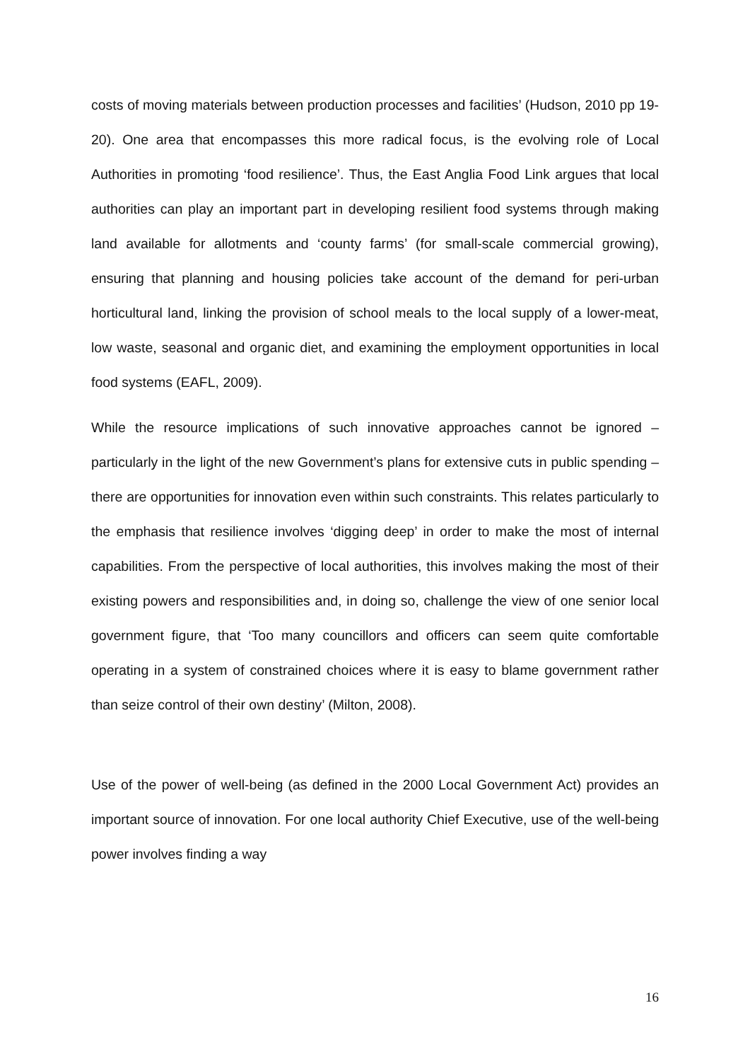costs of moving materials between production processes and facilities’ (Hudson, 2010 pp 19-20). One area that encompasses this more radical focus, is the evolving role of Local Authorities in promoting ‘food resilience’. Thus, the East Anglia Food Link argues that local authorities can play an important part in developing resilient food systems through making land available for allotments and ‘county farms’ (for small-scale commercial growing), ensuring that planning and housing policies take account of the demand for peri-urban horticultural land, linking the provision of school meals to the local supply of a lower-meat, low waste, seasonal and organic diet, and examining the employment opportunities in local food systems (EAFL, 2009).
While the resource implications of such innovative approaches cannot be ignored – particularly in the light of the new Government’s plans for extensive cuts in public spending – there are opportunities for innovation even within such constraints. This relates particularly to the emphasis that resilience involves ‘digging deep’ in order to make the most of internal capabilities. From the perspective of local authorities, this involves making the most of their existing powers and responsibilities and, in doing so, challenge the view of one senior local government figure, that ‘Too many councillors and officers can seem quite comfortable operating in a system of constrained choices where it is easy to blame government rather than seize control of their own destiny’ (Milton, 2008).
Use of the power of well-being (as defined in the 2000 Local Government Act) provides an important source of innovation. For one local authority Chief Executive, use of the well-being power involves finding a way
16